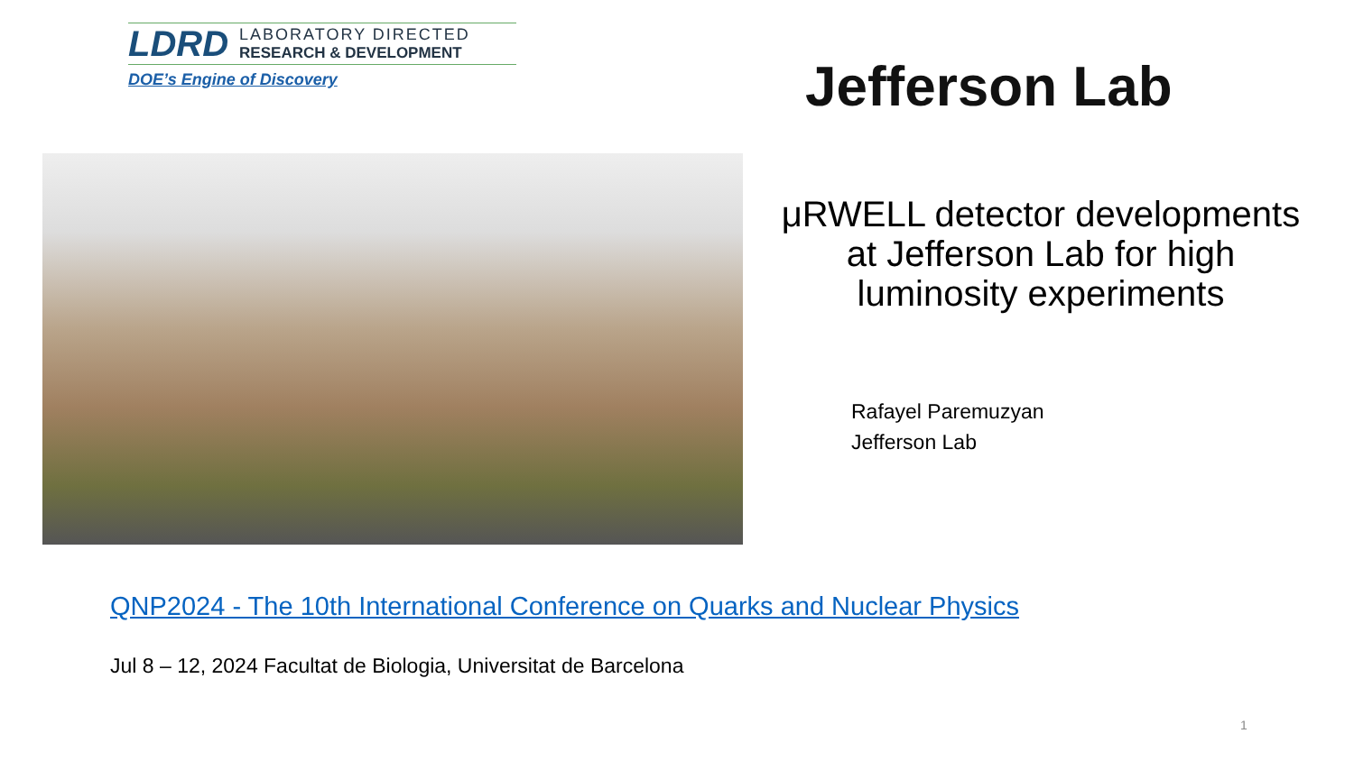LDRD
LABORATORY DIRECTED
RESEARCH & DEVELOPMENT
DOE’s Engine of Discovery
Jefferson Lab
μRWELL detector developments at Jefferson Lab for high luminosity experiments
Rafayel Paremuzyan
Jefferson Lab
QNP2024 - The 10th International Conference on Quarks and Nuclear Physics
Jul 8 – 12, 2024 Facultat de Biologia, Universitat de Barcelona
1